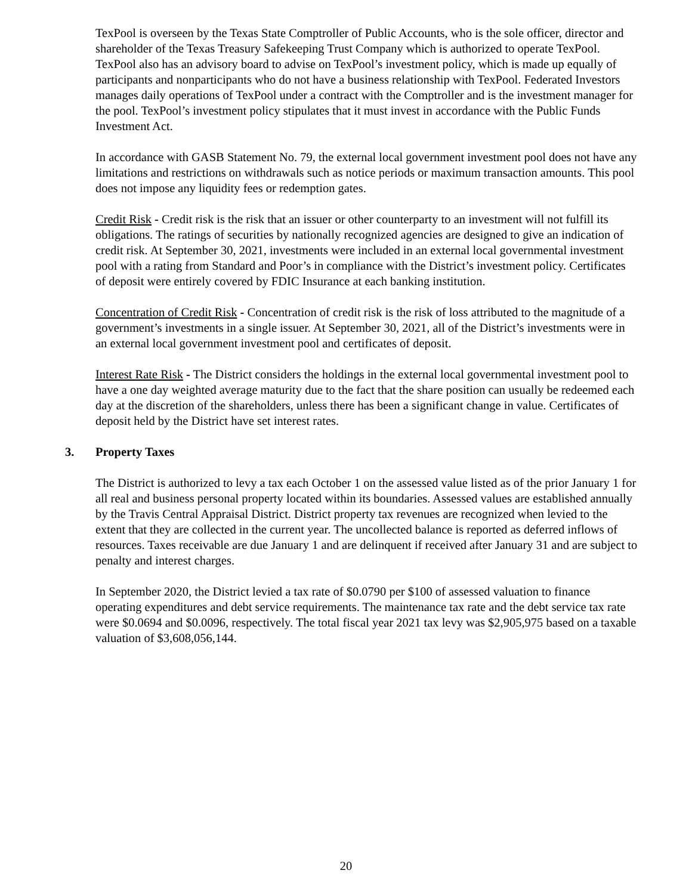TexPool is overseen by the Texas State Comptroller of Public Accounts, who is the sole officer, director and shareholder of the Texas Treasury Safekeeping Trust Company which is authorized to operate TexPool. TexPool also has an advisory board to advise on TexPool’s investment policy, which is made up equally of participants and nonparticipants who do not have a business relationship with TexPool. Federated Investors manages daily operations of TexPool under a contract with the Comptroller and is the investment manager for the pool. TexPool’s investment policy stipulates that it must invest in accordance with the Public Funds Investment Act.
In accordance with GASB Statement No. 79, the external local government investment pool does not have any limitations and restrictions on withdrawals such as notice periods or maximum transaction amounts. This pool does not impose any liquidity fees or redemption gates.
Credit Risk - Credit risk is the risk that an issuer or other counterparty to an investment will not fulfill its obligations. The ratings of securities by nationally recognized agencies are designed to give an indication of credit risk. At September 30, 2021, investments were included in an external local governmental investment pool with a rating from Standard and Poor’s in compliance with the District’s investment policy. Certificates of deposit were entirely covered by FDIC Insurance at each banking institution.
Concentration of Credit Risk - Concentration of credit risk is the risk of loss attributed to the magnitude of a government’s investments in a single issuer. At September 30, 2021, all of the District’s investments were in an external local government investment pool and certificates of deposit.
Interest Rate Risk - The District considers the holdings in the external local governmental investment pool to have a one day weighted average maturity due to the fact that the share position can usually be redeemed each day at the discretion of the shareholders, unless there has been a significant change in value. Certificates of deposit held by the District have set interest rates.
3. Property Taxes
The District is authorized to levy a tax each October 1 on the assessed value listed as of the prior January 1 for all real and business personal property located within its boundaries. Assessed values are established annually by the Travis Central Appraisal District. District property tax revenues are recognized when levied to the extent that they are collected in the current year. The uncollected balance is reported as deferred inflows of resources. Taxes receivable are due January 1 and are delinquent if received after January 31 and are subject to penalty and interest charges.
In September 2020, the District levied a tax rate of $0.0790 per $100 of assessed valuation to finance operating expenditures and debt service requirements. The maintenance tax rate and the debt service tax rate were $0.0694 and $0.0096, respectively. The total fiscal year 2021 tax levy was $2,905,975 based on a taxable valuation of $3,608,056,144.
20